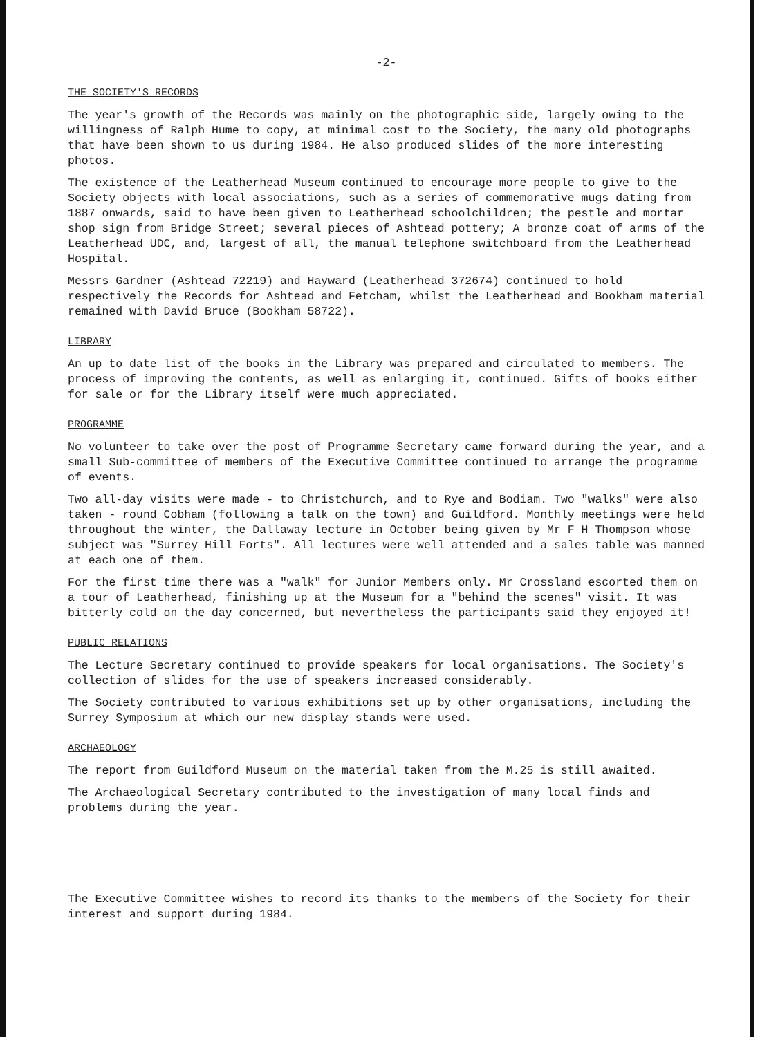-2-
THE SOCIETY'S RECORDS
The year's growth of the Records was mainly on the photographic side, largely owing to the willingness of Ralph Hume to copy, at minimal cost to the Society, the many old photographs that have been shown to us during 1984. He also produced slides of the more interesting photos.
The existence of the Leatherhead Museum continued to encourage more people to give to the Society objects with local associations, such as a series of commemorative mugs dating from 1887 onwards, said to have been given to Leatherhead schoolchildren; the pestle and mortar shop sign from Bridge Street; several pieces of Ashtead pottery; A bronze coat of arms of the Leatherhead UDC, and, largest of all, the manual telephone switchboard from the Leatherhead Hospital.
Messrs Gardner (Ashtead 72219) and Hayward (Leatherhead 372674) continued to hold respectively the Records for Ashtead and Fetcham, whilst the Leatherhead and Bookham material remained with David Bruce (Bookham 58722).
LIBRARY
An up to date list of the books in the Library was prepared and circulated to members. The process of improving the contents, as well as enlarging it, continued. Gifts of books either for sale or for the Library itself were much appreciated.
PROGRAMME
No volunteer to take over the post of Programme Secretary came forward during the year, and a small Sub-committee of members of the Executive Committee continued to arrange the programme of events.
Two all-day visits were made - to Christchurch, and to Rye and Bodiam. Two "walks" were also taken - round Cobham (following a talk on the town) and Guildford. Monthly meetings were held throughout the winter, the Dallaway lecture in October being given by Mr F H Thompson whose subject was "Surrey Hill Forts". All lectures were well attended and a sales table was manned at each one of them.
For the first time there was a "walk" for Junior Members only. Mr Crossland escorted them on a tour of Leatherhead, finishing up at the Museum for a "behind the scenes" visit. It was bitterly cold on the day concerned, but nevertheless the participants said they enjoyed it!
PUBLIC RELATIONS
The Lecture Secretary continued to provide speakers for local organisations. The Society's collection of slides for the use of speakers increased considerably.
The Society contributed to various exhibitions set up by other organisations, including the Surrey Symposium at which our new display stands were used.
ARCHAEOLOGY
The report from Guildford Museum on the material taken from the M.25 is still awaited.
The Archaeological Secretary contributed to the investigation of many local finds and problems during the year.
The Executive Committee wishes to record its thanks to the members of the Society for their interest and support during 1984.